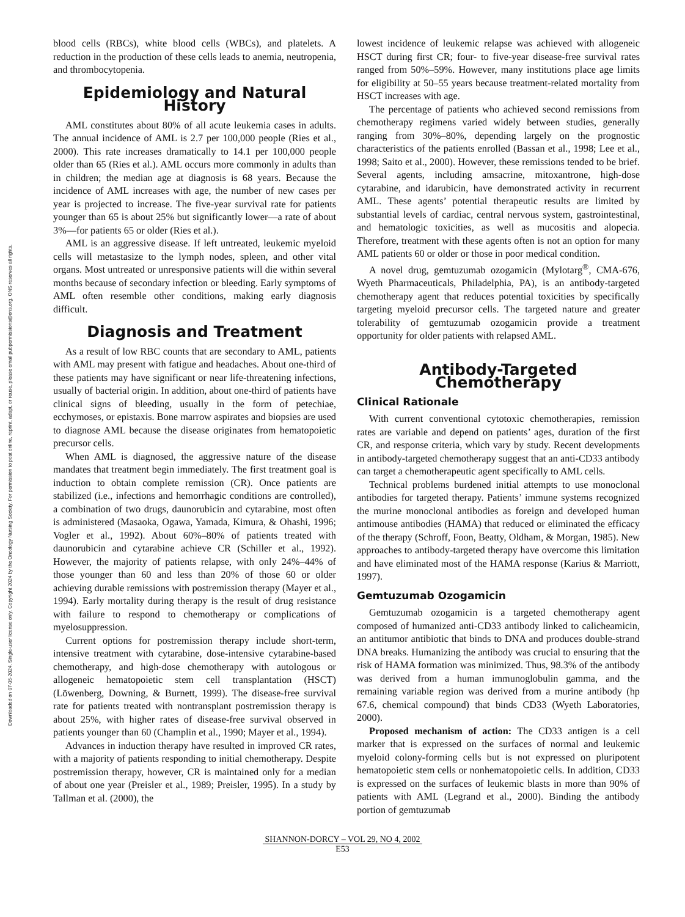Downloaded on 07-05-2024. Single-user license only. Copyright 2024 by the Oncology Nursing Society. For permission to post online, reprint, adapt, or reuse, please email pubpermissions@ons.org. ONS reserves all rights.
blood cells (RBCs), white blood cells (WBCs), and platelets. A reduction in the production of these cells leads to anemia, neutropenia, and thrombocytopenia.
Epidemiology and Natural History
AML constitutes about 80% of all acute leukemia cases in adults. The annual incidence of AML is 2.7 per 100,000 people (Ries et al., 2000). This rate increases dramatically to 14.1 per 100,000 people older than 65 (Ries et al.). AML occurs more commonly in adults than in children; the median age at diagnosis is 68 years. Because the incidence of AML increases with age, the number of new cases per year is projected to increase. The five-year survival rate for patients younger than 65 is about 25% but significantly lower—a rate of about 3%—for patients 65 or older (Ries et al.).
AML is an aggressive disease. If left untreated, leukemic myeloid cells will metastasize to the lymph nodes, spleen, and other vital organs. Most untreated or unresponsive patients will die within several months because of secondary infection or bleeding. Early symptoms of AML often resemble other conditions, making early diagnosis difficult.
Diagnosis and Treatment
As a result of low RBC counts that are secondary to AML, patients with AML may present with fatigue and headaches. About one-third of these patients may have significant or near life-threatening infections, usually of bacterial origin. In addition, about one-third of patients have clinical signs of bleeding, usually in the form of petechiae, ecchymoses, or epistaxis. Bone marrow aspirates and biopsies are used to diagnose AML because the disease originates from hematopoietic precursor cells.
When AML is diagnosed, the aggressive nature of the disease mandates that treatment begin immediately. The first treatment goal is induction to obtain complete remission (CR). Once patients are stabilized (i.e., infections and hemorrhagic conditions are controlled), a combination of two drugs, daunorubicin and cytarabine, most often is administered (Masaoka, Ogawa, Yamada, Kimura, & Ohashi, 1996; Vogler et al., 1992). About 60%–80% of patients treated with daunorubicin and cytarabine achieve CR (Schiller et al., 1992). However, the majority of patients relapse, with only 24%–44% of those younger than 60 and less than 20% of those 60 or older achieving durable remissions with postremission therapy (Mayer et al., 1994). Early mortality during therapy is the result of drug resistance with failure to respond to chemotherapy or complications of myelosuppression.
Current options for postremission therapy include short-term, intensive treatment with cytarabine, dose-intensive cytarabine-based chemotherapy, and high-dose chemotherapy with autologous or allogeneic hematopoietic stem cell transplantation (HSCT) (Löwenberg, Downing, & Burnett, 1999). The disease-free survival rate for patients treated with nontransplant postremission therapy is about 25%, with higher rates of disease-free survival observed in patients younger than 60 (Champlin et al., 1990; Mayer et al., 1994).
Advances in induction therapy have resulted in improved CR rates, with a majority of patients responding to initial chemotherapy. Despite postremission therapy, however, CR is maintained only for a median of about one year (Preisler et al., 1989; Preisler, 1995). In a study by Tallman et al. (2000), the
lowest incidence of leukemic relapse was achieved with allogeneic HSCT during first CR; four- to five-year disease-free survival rates ranged from 50%–59%. However, many institutions place age limits for eligibility at 50–55 years because treatment-related mortality from HSCT increases with age.
The percentage of patients who achieved second remissions from chemotherapy regimens varied widely between studies, generally ranging from 30%–80%, depending largely on the prognostic characteristics of the patients enrolled (Bassan et al., 1998; Lee et al., 1998; Saito et al., 2000). However, these remissions tended to be brief. Several agents, including amsacrine, mitoxantrone, high-dose cytarabine, and idarubicin, have demonstrated activity in recurrent AML. These agents’ potential therapeutic results are limited by substantial levels of cardiac, central nervous system, gastrointestinal, and hematologic toxicities, as well as mucositis and alopecia. Therefore, treatment with these agents often is not an option for many AML patients 60 or older or those in poor medical condition.
A novel drug, gemtuzumab ozogamicin (Mylotarg<sup>®</sup>, CMA-676, Wyeth Pharmaceuticals, Philadelphia, PA), is an antibody-targeted chemotherapy agent that reduces potential toxicities by specifically targeting myeloid precursor cells. The targeted nature and greater tolerability of gemtuzumab ozogamicin provide a treatment opportunity for older patients with relapsed AML.
Antibody-Targeted Chemotherapy
Clinical Rationale
With current conventional cytotoxic chemotherapies, remission rates are variable and depend on patients’ ages, duration of the first CR, and response criteria, which vary by study. Recent developments in antibody-targeted chemotherapy suggest that an anti-CD33 antibody can target a chemotherapeutic agent specifically to AML cells.
Technical problems burdened initial attempts to use monoclonal antibodies for targeted therapy. Patients’ immune systems recognized the murine monoclonal antibodies as foreign and developed human antimouse antibodies (HAMA) that reduced or eliminated the efficacy of the therapy (Schroff, Foon, Beatty, Oldham, & Morgan, 1985). New approaches to antibody-targeted therapy have overcome this limitation and have eliminated most of the HAMA response (Karius & Marriott, 1997).
Gemtuzumab Ozogamicin
Gemtuzumab ozogamicin is a targeted chemotherapy agent composed of humanized anti-CD33 antibody linked to calicheamicin, an antitumor antibiotic that binds to DNA and produces double-strand DNA breaks. Humanizing the antibody was crucial to ensuring that the risk of HAMA formation was minimized. Thus, 98.3% of the antibody was derived from a human immunoglobulin gamma, and the remaining variable region was derived from a murine antibody (hp 67.6, chemical compound) that binds CD33 (Wyeth Laboratories, 2000).
Proposed mechanism of action: The CD33 antigen is a cell marker that is expressed on the surfaces of normal and leukemic myeloid colony-forming cells but is not expressed on pluripotent hematopoietic stem cells or nonhematopoietic cells. In addition, CD33 is expressed on the surfaces of leukemic blasts in more than 90% of patients with AML (Legrand et al., 2000). Binding the antibody portion of gemtuzumab
SHANNON-DORCY – VOL 29, NO 4, 2002
E53